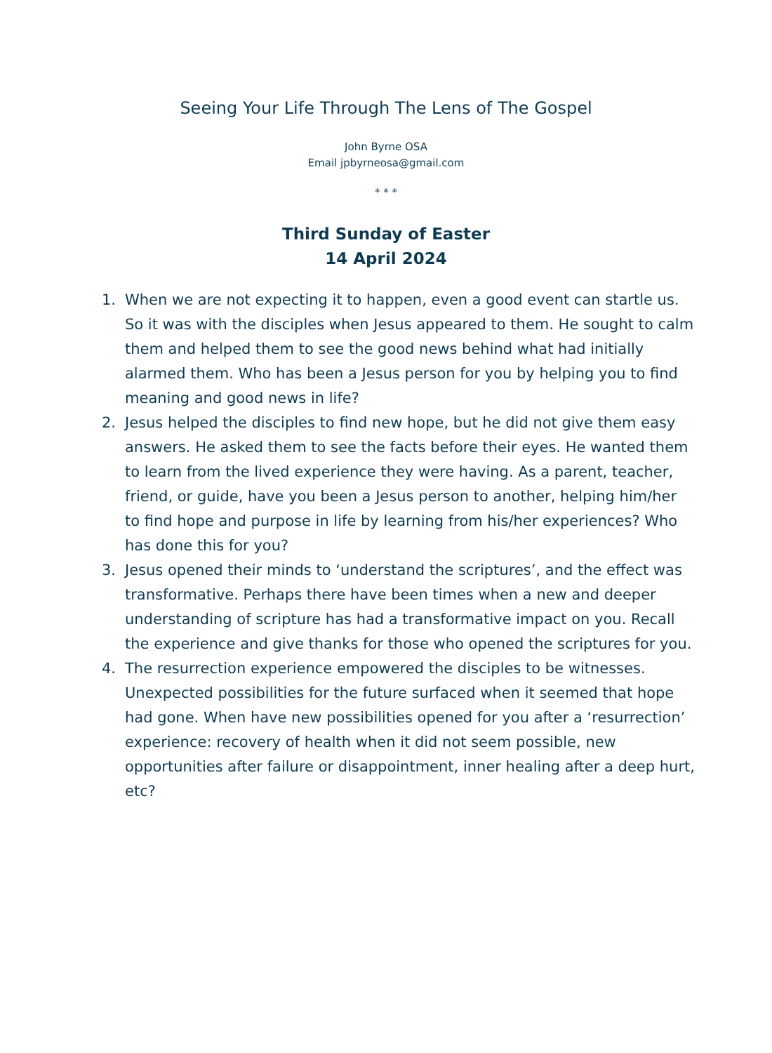Seeing Your Life Through The Lens of The Gospel
John Byrne OSA
Email jpbyrneosa@gmail.com
* * *
Third Sunday of Easter
14 April 2024
1. When we are not expecting it to happen, even a good event can startle us. So it was with the disciples when Jesus appeared to them. He sought to calm them and helped them to see the good news behind what had initially alarmed them. Who has been a Jesus person for you by helping you to find meaning and good news in life?
2. Jesus helped the disciples to find new hope, but he did not give them easy answers. He asked them to see the facts before their eyes. He wanted them to learn from the lived experience they were having. As a parent, teacher, friend, or guide, have you been a Jesus person to another, helping him/her to find hope and purpose in life by learning from his/her experiences? Who has done this for you?
3. Jesus opened their minds to ‘understand the scriptures’, and the effect was transformative. Perhaps there have been times when a new and deeper understanding of scripture has had a transformative impact on you. Recall the experience and give thanks for those who opened the scriptures for you.
4. The resurrection experience empowered the disciples to be witnesses. Unexpected possibilities for the future surfaced when it seemed that hope had gone. When have new possibilities opened for you after a ‘resurrection’ experience: recovery of health when it did not seem possible, new opportunities after failure or disappointment, inner healing after a deep hurt, etc?